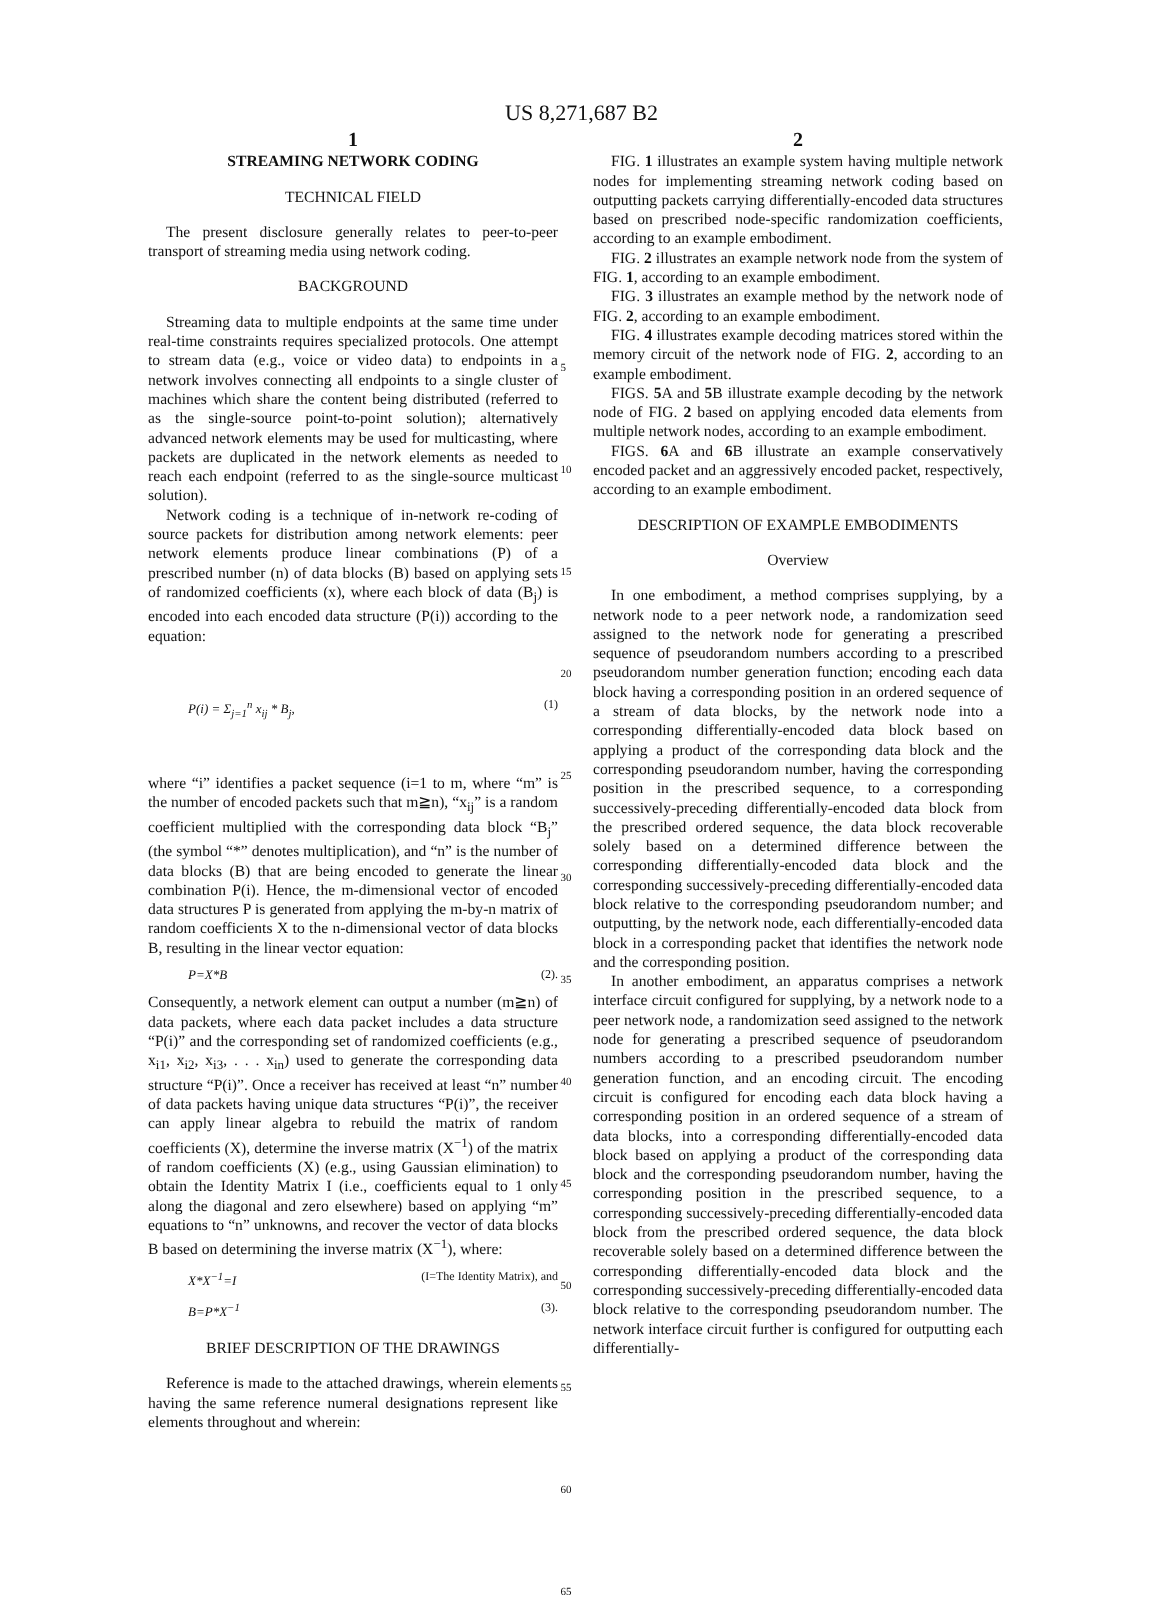US 8,271,687 B2
1
STREAMING NETWORK CODING
TECHNICAL FIELD
The present disclosure generally relates to peer-to-peer transport of streaming media using network coding.
BACKGROUND
Streaming data to multiple endpoints at the same time under real-time constraints requires specialized protocols. One attempt to stream data (e.g., voice or video data) to endpoints in a network involves connecting all endpoints to a single cluster of machines which share the content being distributed (referred to as the single-source point-to-point solution); alternatively advanced network elements may be used for multicasting, where packets are duplicated in the network elements as needed to reach each endpoint (referred to as the single-source multicast solution).
Network coding is a technique of in-network re-coding of source packets for distribution among network elements: peer network elements produce linear combinations (P) of a prescribed number (n) of data blocks (B) based on applying sets of randomized coefficients (x), where each block of data (B<sub>j</sub>) is encoded into each encoded data structure (P(i)) according to the equation:
P(i) = Σ<sub>j=1</sub><sup>n</sup> x<sub>ij</sub> * B<sub>j</sub>, (1)
where “i” identifies a packet sequence (i=1 to m, where “m” is the number of encoded packets such that m≧n), “x<sub>ij</sub>” is a random coefficient multiplied with the corresponding data block “B<sub>j</sub>” (the symbol “*” denotes multiplication), and “n” is the number of data blocks (B) that are being encoded to generate the linear combination P(i). Hence, the m-dimensional vector of encoded data structures P is generated from applying the m-by-n matrix of random coefficients X to the n-dimensional vector of data blocks B, resulting in the linear vector equation:
P=X*B (2).
Consequently, a network element can output a number (m≧n) of data packets, where each data packet includes a data structure “P(i)” and the corresponding set of randomized coefficients (e.g., x<sub>i1</sub>, x<sub>i2</sub>, x<sub>i3</sub>, . . . x<sub>in</sub>) used to generate the corresponding data structure “P(i)”. Once a receiver has received at least “n” number of data packets having unique data structures “P(i)”, the receiver can apply linear algebra to rebuild the matrix of random coefficients (X), determine the inverse matrix (X<sup>−1</sup>) of the matrix of random coefficients (X) (e.g., using Gaussian elimination) to obtain the Identity Matrix I (i.e., coefficients equal to 1 only along the diagonal and zero elsewhere) based on applying “m” equations to “n” unknowns, and recover the vector of data blocks B based on determining the inverse matrix (X<sup>−1</sup>), where:
X*X<sup>−1</sup>=I (I=The Identity Matrix), and
B=P*X<sup>−1</sup> (3).
BRIEF DESCRIPTION OF THE DRAWINGS
Reference is made to the attached drawings, wherein elements having the same reference numeral designations represent like elements throughout and wherein:
5
10
15
20
25
30
35
40
45
50
55
60
65
2
FIG. 1 illustrates an example system having multiple network nodes for implementing streaming network coding based on outputting packets carrying differentially-encoded data structures based on prescribed node-specific randomization coefficients, according to an example embodiment.
FIG. 2 illustrates an example network node from the system of FIG. 1, according to an example embodiment.
FIG. 3 illustrates an example method by the network node of FIG. 2, according to an example embodiment.
FIG. 4 illustrates example decoding matrices stored within the memory circuit of the network node of FIG. 2, according to an example embodiment.
FIGS. 5 A and 5 B illustrate example decoding by the network node of FIG. 2 based on applying encoded data elements from multiple network nodes, according to an example embodiment.
FIGS. 6 A and 6 B illustrate an example conservatively encoded packet and an aggressively encoded packet, respectively, according to an example embodiment.
DESCRIPTION OF EXAMPLE EMBODIMENTS
Overview
In one embodiment, a method comprises supplying, by a network node to a peer network node, a randomization seed assigned to the network node for generating a prescribed sequence of pseudorandom numbers according to a prescribed pseudorandom number generation function; encoding each data block having a corresponding position in an ordered sequence of a stream of data blocks, by the network node into a corresponding differentially-encoded data block based on applying a product of the corresponding data block and the corresponding pseudorandom number, having the corresponding position in the prescribed sequence, to a corresponding successively-preceding differentially-encoded data block from the prescribed ordered sequence, the data block recoverable solely based on a determined difference between the corresponding differentially-encoded data block and the corresponding successively-preceding differentially-encoded data block relative to the corresponding pseudorandom number; and outputting, by the network node, each differentially-encoded data block in a corresponding packet that identifies the network node and the corresponding position.
In another embodiment, an apparatus comprises a network interface circuit configured for supplying, by a network node to a peer network node, a randomization seed assigned to the network node for generating a prescribed sequence of pseudorandom numbers according to a prescribed pseudorandom number generation function, and an encoding circuit. The encoding circuit is configured for encoding each data block having a corresponding position in an ordered sequence of a stream of data blocks, into a corresponding differentially-encoded data block based on applying a product of the corresponding data block and the corresponding pseudorandom number, having the corresponding position in the prescribed sequence, to a corresponding successively-preceding differentially-encoded data block from the prescribed ordered sequence, the data block recoverable solely based on a determined difference between the corresponding differentially-encoded data block and the corresponding successively-preceding differentially-encoded data block relative to the corresponding pseudorandom number. The network interface circuit further is configured for outputting each differentially-